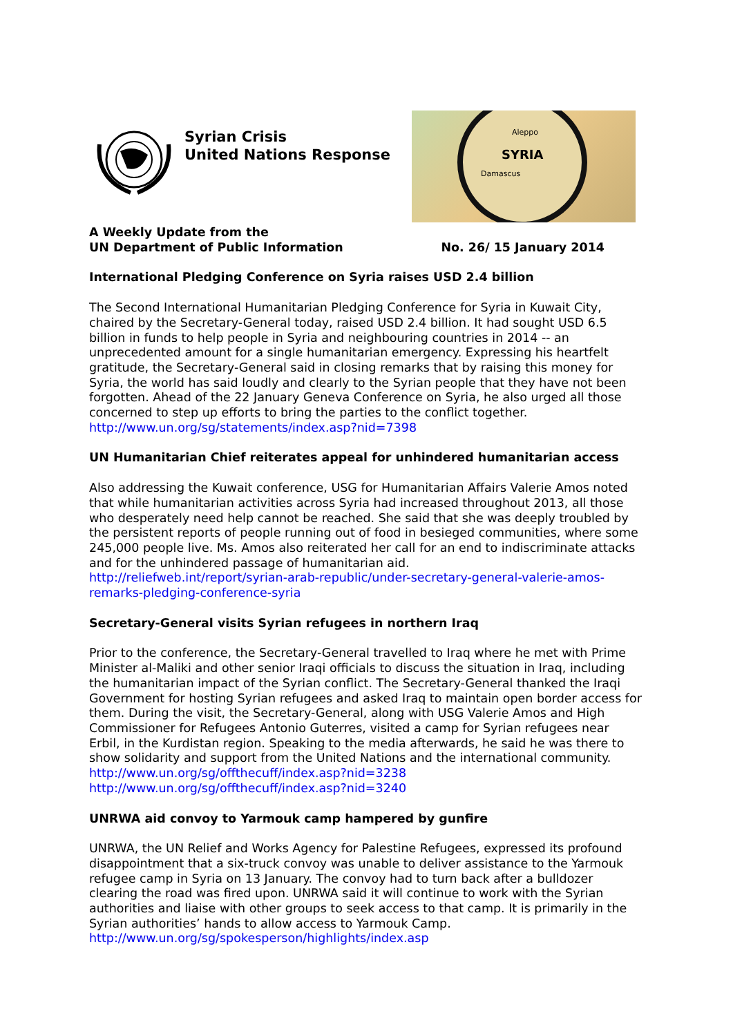Syrian Crisis
United Nations Response
SYRIA
Aleppo
Damascus
A Weekly Update from the
UN Department of Public Information
No. 26/ 15 January 2014
International Pledging Conference on Syria raises USD 2.4 billion
The Second International Humanitarian Pledging Conference for Syria in Kuwait City, chaired by the Secretary-General today, raised USD 2.4 billion. It had sought USD 6.5 billion in funds to help people in Syria and neighbouring countries in 2014 -- an unprecedented amount for a single humanitarian emergency. Expressing his heartfelt gratitude, the Secretary-General said in closing remarks that by raising this money for Syria, the world has said loudly and clearly to the Syrian people that they have not been forgotten. Ahead of the 22 January Geneva Conference on Syria, he also urged all those concerned to step up efforts to bring the parties to the conflict together.
http://www.un.org/sg/statements/index.asp?nid=7398
UN Humanitarian Chief reiterates appeal for unhindered humanitarian access
Also addressing the Kuwait conference, USG for Humanitarian Affairs Valerie Amos noted that while humanitarian activities across Syria had increased throughout 2013, all those who desperately need help cannot be reached. She said that she was deeply troubled by the persistent reports of people running out of food in besieged communities, where some 245,000 people live. Ms. Amos also reiterated her call for an end to indiscriminate attacks and for the unhindered passage of humanitarian aid.
http://reliefweb.int/report/syrian-arab-republic/under-secretary-general-valerie-amos-remarks-pledging-conference-syria
Secretary-General visits Syrian refugees in northern Iraq
Prior to the conference, the Secretary-General travelled to Iraq where he met with Prime Minister al-Maliki and other senior Iraqi officials to discuss the situation in Iraq, including the humanitarian impact of the Syrian conflict. The Secretary-General thanked the Iraqi Government for hosting Syrian refugees and asked Iraq to maintain open border access for them. During the visit, the Secretary-General, along with USG Valerie Amos and High Commissioner for Refugees Antonio Guterres, visited a camp for Syrian refugees near Erbil, in the Kurdistan region. Speaking to the media afterwards, he said he was there to show solidarity and support from the United Nations and the international community.
http://www.un.org/sg/offthecuff/index.asp?nid=3238
http://www.un.org/sg/offthecuff/index.asp?nid=3240
UNRWA aid convoy to Yarmouk camp hampered by gunfire
UNRWA, the UN Relief and Works Agency for Palestine Refugees, expressed its profound disappointment that a six-truck convoy was unable to deliver assistance to the Yarmouk refugee camp in Syria on 13 January. The convoy had to turn back after a bulldozer clearing the road was fired upon. UNRWA said it will continue to work with the Syrian authorities and liaise with other groups to seek access to that camp. It is primarily in the Syrian authorities’ hands to allow access to Yarmouk Camp.
http://www.un.org/sg/spokesperson/highlights/index.asp